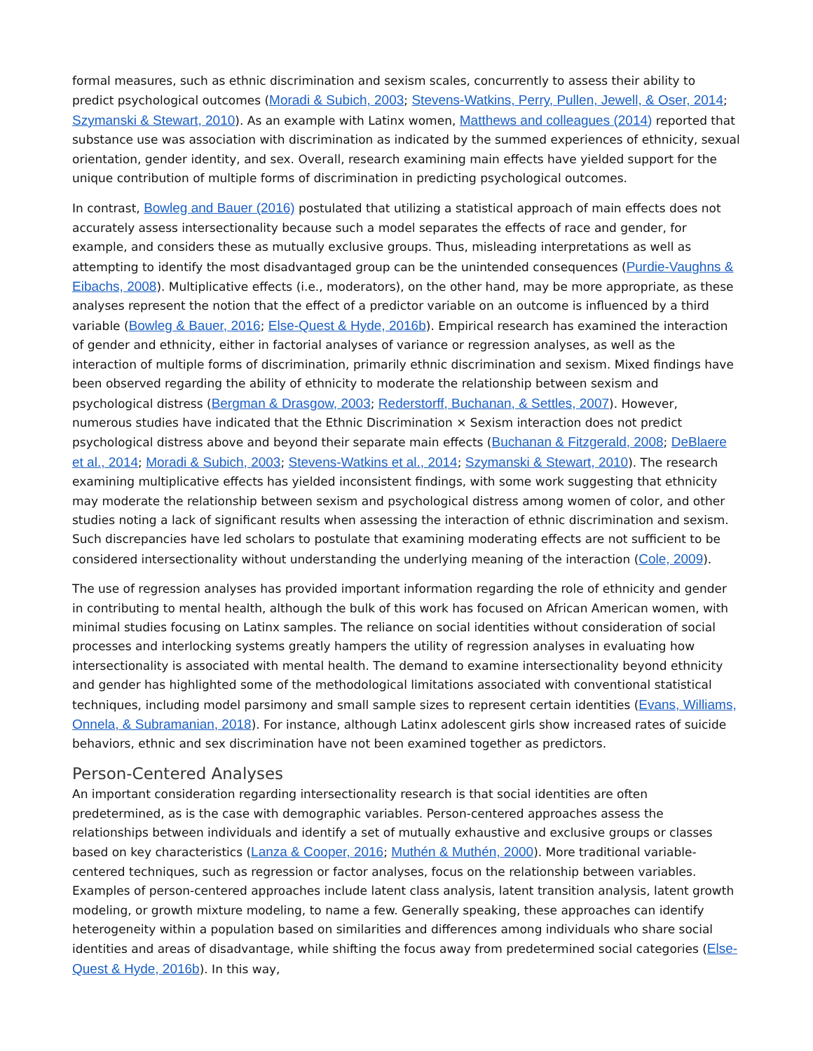formal measures, such as ethnic discrimination and sexism scales, concurrently to assess their ability to predict psychological outcomes (Moradi & Subich, 2003; Stevens-Watkins, Perry, Pullen, Jewell, & Oser, 2014; Szymanski & Stewart, 2010). As an example with Latinx women, Matthews and colleagues (2014) reported that substance use was association with discrimination as indicated by the summed experiences of ethnicity, sexual orientation, gender identity, and sex. Overall, research examining main effects have yielded support for the unique contribution of multiple forms of discrimination in predicting psychological outcomes.
In contrast, Bowleg and Bauer (2016) postulated that utilizing a statistical approach of main effects does not accurately assess intersectionality because such a model separates the effects of race and gender, for example, and considers these as mutually exclusive groups. Thus, misleading interpretations as well as attempting to identify the most disadvantaged group can be the unintended consequences (Purdie-Vaughns & Eibachs, 2008). Multiplicative effects (i.e., moderators), on the other hand, may be more appropriate, as these analyses represent the notion that the effect of a predictor variable on an outcome is influenced by a third variable (Bowleg & Bauer, 2016; Else-Quest & Hyde, 2016b). Empirical research has examined the interaction of gender and ethnicity, either in factorial analyses of variance or regression analyses, as well as the interaction of multiple forms of discrimination, primarily ethnic discrimination and sexism. Mixed findings have been observed regarding the ability of ethnicity to moderate the relationship between sexism and psychological distress (Bergman & Drasgow, 2003; Rederstorff, Buchanan, & Settles, 2007). However, numerous studies have indicated that the Ethnic Discrimination × Sexism interaction does not predict psychological distress above and beyond their separate main effects (Buchanan & Fitzgerald, 2008; DeBlaere et al., 2014; Moradi & Subich, 2003; Stevens-Watkins et al., 2014; Szymanski & Stewart, 2010). The research examining multiplicative effects has yielded inconsistent findings, with some work suggesting that ethnicity may moderate the relationship between sexism and psychological distress among women of color, and other studies noting a lack of significant results when assessing the interaction of ethnic discrimination and sexism. Such discrepancies have led scholars to postulate that examining moderating effects are not sufficient to be considered intersectionality without understanding the underlying meaning of the interaction (Cole, 2009).
The use of regression analyses has provided important information regarding the role of ethnicity and gender in contributing to mental health, although the bulk of this work has focused on African American women, with minimal studies focusing on Latinx samples. The reliance on social identities without consideration of social processes and interlocking systems greatly hampers the utility of regression analyses in evaluating how intersectionality is associated with mental health. The demand to examine intersectionality beyond ethnicity and gender has highlighted some of the methodological limitations associated with conventional statistical techniques, including model parsimony and small sample sizes to represent certain identities (Evans, Williams, Onnela, & Subramanian, 2018). For instance, although Latinx adolescent girls show increased rates of suicide behaviors, ethnic and sex discrimination have not been examined together as predictors.
Person-Centered Analyses
An important consideration regarding intersectionality research is that social identities are often predetermined, as is the case with demographic variables. Person-centered approaches assess the relationships between individuals and identify a set of mutually exhaustive and exclusive groups or classes based on key characteristics (Lanza & Cooper, 2016; Muthén & Muthén, 2000). More traditional variable-centered techniques, such as regression or factor analyses, focus on the relationship between variables. Examples of person-centered approaches include latent class analysis, latent transition analysis, latent growth modeling, or growth mixture modeling, to name a few. Generally speaking, these approaches can identify heterogeneity within a population based on similarities and differences among individuals who share social identities and areas of disadvantage, while shifting the focus away from predetermined social categories (Else-Quest & Hyde, 2016b). In this way,